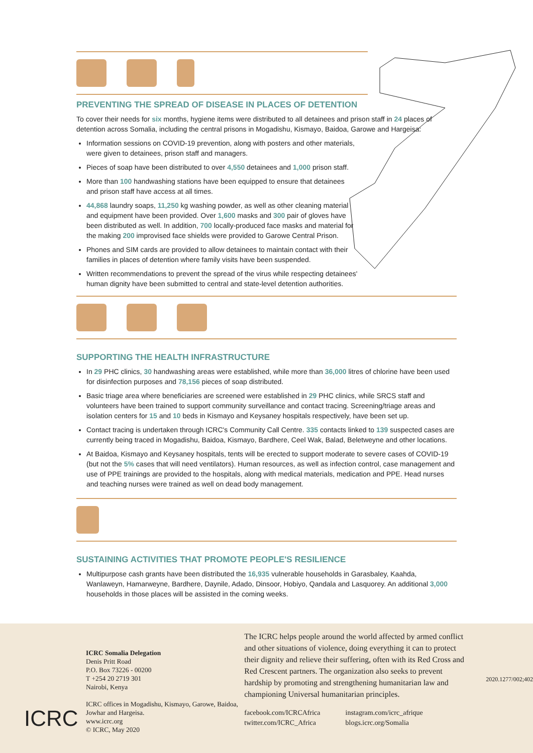PREVENTING THE SPREAD OF DISEASE IN PLACES OF DETENTION
To cover their needs for six months, hygiene items were distributed to all detainees and prison staff in 24 places of detention across Somalia, including the central prisons in Mogadishu, Kismayo, Baidoa, Garowe and Hargeisa:
Information sessions on COVID-19 prevention, along with posters and other materials, were given to detainees, prison staff and managers.
Pieces of soap have been distributed to over 4,550 detainees and 1,000 prison staff.
More than 100 handwashing stations have been equipped to ensure that detainees and prison staff have access at all times.
44,868 laundry soaps, 11,250 kg washing powder, as well as other cleaning material and equipment have been provided. Over 1,600 masks and 300 pair of gloves have been distributed as well. In addition, 700 locally-produced face masks and material for the making 200 improvised face shields were provided to Garowe Central Prison.
Phones and SIM cards are provided to allow detainees to maintain contact with their families in places of detention where family visits have been suspended.
Written recommendations to prevent the spread of the virus while respecting detainees' human dignity have been submitted to central and state-level detention authorities.
SUPPORTING THE HEALTH INFRASTRUCTURE
In 29 PHC clinics, 30 handwashing areas were established, while more than 36,000 litres of chlorine have been used for disinfection purposes and 78,156 pieces of soap distributed.
Basic triage area where beneficiaries are screened were established in 29 PHC clinics, while SRCS staff and volunteers have been trained to support community surveillance and contact tracing. Screening/triage areas and isolation centers for 15 and 10 beds in Kismayo and Keysaney hospitals respectively, have been set up.
Contact tracing is undertaken through ICRC's Community Call Centre. 335 contacts linked to 139 suspected cases are currently being traced in Mogadishu, Baidoa, Kismayo, Bardhere, Ceel Wak, Balad, Beletweyne and other locations.
At Baidoa, Kismayo and Keysaney hospitals, tents will be erected to support moderate to severe cases of COVID-19 (but not the 5% cases that will need ventilators). Human resources, as well as infection control, case management and use of PPE trainings are provided to the hospitals, along with medical materials, medication and PPE. Head nurses and teaching nurses were trained as well on dead body management.
SUSTAINING ACTIVITIES THAT PROMOTE PEOPLE'S RESILIENCE
Multipurpose cash grants have been distributed the 16,935 vulnerable households in Garasbaley, Kaahda, Wanlaweyn, Hamarweyne, Bardhere, Daynile, Adado, Dinsoor, Hobiyo, Qandala and Lasquorey. An additional 3,000 households in those places will be assisted in the coming weeks.
ICRC
ICRC Somalia Delegation
Denis Pritt Road
P.O. Box 73226 - 00200
T +254 20 2719 301
Nairobi, Kenya
ICRC offices in Mogadishu, Kismayo, Garowe, Baidoa, Jowhar and Hargeisa.
www.icrc.org
© ICRC, May 2020
The ICRC helps people around the world affected by armed conflict and other situations of violence, doing everything it can to protect their dignity and relieve their suffering, often with its Red Cross and Red Crescent partners. The organization also seeks to prevent hardship by promoting and strengthening humanitarian law and championing Universal humanitarian principles.
facebook.com/ICRCAfrica
twitter.com/ICRC_Africa
instagram.com/icrc_afrique
blogs.icrc.org/Somalia
2020.1277/002;402